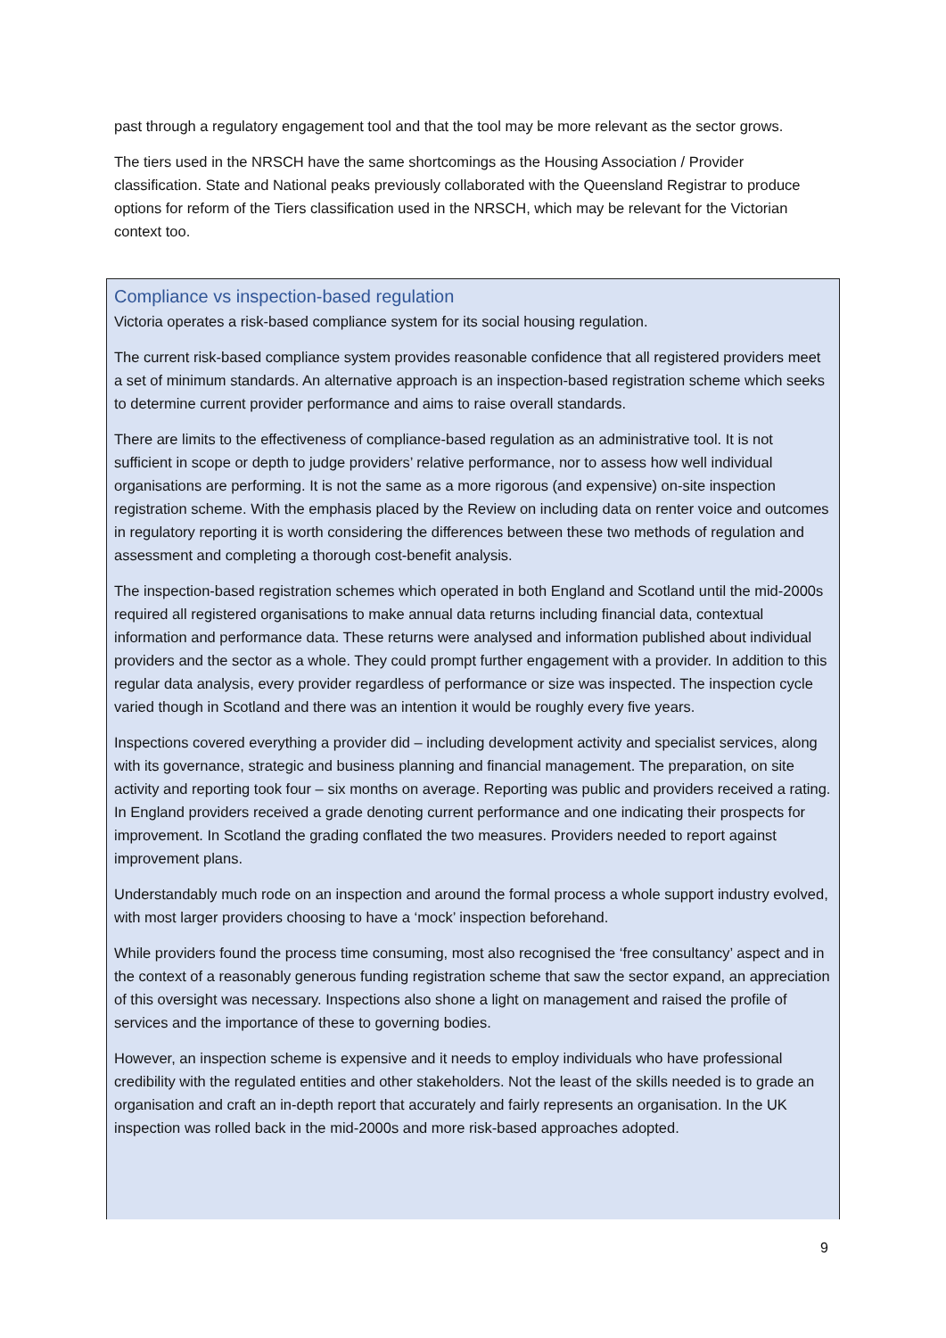past through a regulatory engagement tool and that the tool may be more relevant as the sector grows.
The tiers used in the NRSCH have the same shortcomings as the Housing Association / Provider classification. State and National peaks previously collaborated with the Queensland Registrar to produce options for reform of the Tiers classification used in the NRSCH, which may be relevant for the Victorian context too.
Compliance vs inspection-based regulation
Victoria operates a risk-based compliance system for its social housing regulation.
The current risk-based compliance system provides reasonable confidence that all registered providers meet a set of minimum standards. An alternative approach is an inspection-based registration scheme which seeks to determine current provider performance and aims to raise overall standards.
There are limits to the effectiveness of compliance-based regulation as an administrative tool. It is not sufficient in scope or depth to judge providers’ relative performance, nor to assess how well individual organisations are performing. It is not the same as a more rigorous (and expensive) on-site inspection registration scheme. With the emphasis placed by the Review on including data on renter voice and outcomes in regulatory reporting it is worth considering the differences between these two methods of regulation and assessment and completing a thorough cost-benefit analysis.
The inspection-based registration schemes which operated in both England and Scotland until the mid-2000s required all registered organisations to make annual data returns including financial data, contextual information and performance data. These returns were analysed and information published about individual providers and the sector as a whole. They could prompt further engagement with a provider. In addition to this regular data analysis, every provider regardless of performance or size was inspected. The inspection cycle varied though in Scotland and there was an intention it would be roughly every five years.
Inspections covered everything a provider did – including development activity and specialist services, along with its governance, strategic and business planning and financial management. The preparation, on site activity and reporting took four – six months on average. Reporting was public and providers received a rating. In England providers received a grade denoting current performance and one indicating their prospects for improvement. In Scotland the grading conflated the two measures. Providers needed to report against improvement plans.
Understandably much rode on an inspection and around the formal process a whole support industry evolved, with most larger providers choosing to have a ‘mock’ inspection beforehand.
While providers found the process time consuming, most also recognised the ‘free consultancy’ aspect and in the context of a reasonably generous funding registration scheme that saw the sector expand, an appreciation of this oversight was necessary. Inspections also shone a light on management and raised the profile of services and the importance of these to governing bodies.
However, an inspection scheme is expensive and it needs to employ individuals who have professional credibility with the regulated entities and other stakeholders. Not the least of the skills needed is to grade an organisation and craft an in-depth report that accurately and fairly represents an organisation. In the UK inspection was rolled back in the mid-2000s and more risk-based approaches adopted.
9